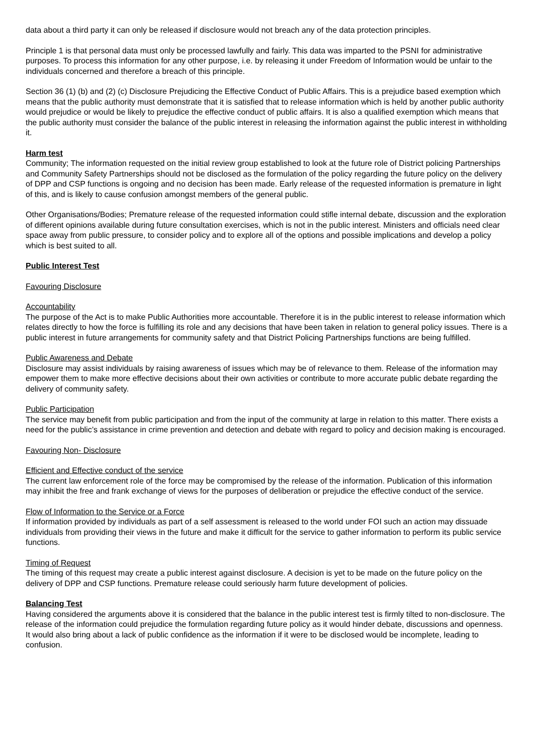data about a third party it can only be released if disclosure would not breach any of the data protection principles.
Principle 1 is that personal data must only be processed lawfully and fairly. This data was imparted to the PSNI for administrative purposes. To process this information for any other purpose, i.e. by releasing it under Freedom of Information would be unfair to the individuals concerned and therefore a breach of this principle.
Section 36 (1) (b) and (2) (c) Disclosure Prejudicing the Effective Conduct of Public Affairs. This is a prejudice based exemption which means that the public authority must demonstrate that it is satisfied that to release information which is held by another public authority would prejudice or would be likely to prejudice the effective conduct of public affairs. It is also a qualified exemption which means that the public authority must consider the balance of the public interest in releasing the information against the public interest in withholding it.
Harm test
Community; The information requested on the initial review group established to look at the future role of District policing Partnerships and Community Safety Partnerships should not be disclosed as the formulation of the policy regarding the future policy on the delivery of DPP and CSP functions is ongoing and no decision has been made. Early release of the requested information is premature in light of this, and is likely to cause confusion amongst members of the general public.
Other Organisations/Bodies; Premature release of the requested information could stifle internal debate, discussion and the exploration of different opinions available during future consultation exercises, which is not in the public interest. Ministers and officials need clear space away from public pressure, to consider policy and to explore all of the options and possible implications and develop a policy which is best suited to all.
Public Interest Test
Favouring Disclosure
Accountability
The purpose of the Act is to make Public Authorities more accountable. Therefore it is in the public interest to release information which relates directly to how the force is fulfilling its role and any decisions that have been taken in relation to general policy issues. There is a public interest in future arrangements for community safety and that District Policing Partnerships functions are being fulfilled.
Public Awareness and Debate
Disclosure may assist individuals by raising awareness of issues which may be of relevance to them. Release of the information may empower them to make more effective decisions about their own activities or contribute to more accurate public debate regarding the delivery of community safety.
Public Participation
The service may benefit from public participation and from the input of the community at large in relation to this matter. There exists a need for the public’s assistance in crime prevention and detection and debate with regard to policy and decision making is encouraged.
Favouring Non- Disclosure
Efficient and Effective conduct of the service
The current law enforcement role of the force may be compromised by the release of the information. Publication of this information may inhibit the free and frank exchange of views for the purposes of deliberation or prejudice the effective conduct of the service.
Flow of Information to the Service or a Force
If information provided by individuals as part of a self assessment is released to the world under FOI such an action may dissuade individuals from providing their views in the future and make it difficult for the service to gather information to perform its public service functions.
Timing of Request
The timing of this request may create a public interest against disclosure. A decision is yet to be made on the future policy on the delivery of DPP and CSP functions. Premature release could seriously harm future development of policies.
Balancing Test
Having considered the arguments above it is considered that the balance in the public interest test is firmly tilted to non-disclosure. The release of the information could prejudice the formulation regarding future policy as it would hinder debate, discussions and openness. It would also bring about a lack of public confidence as the information if it were to be disclosed would be incomplete, leading to confusion.